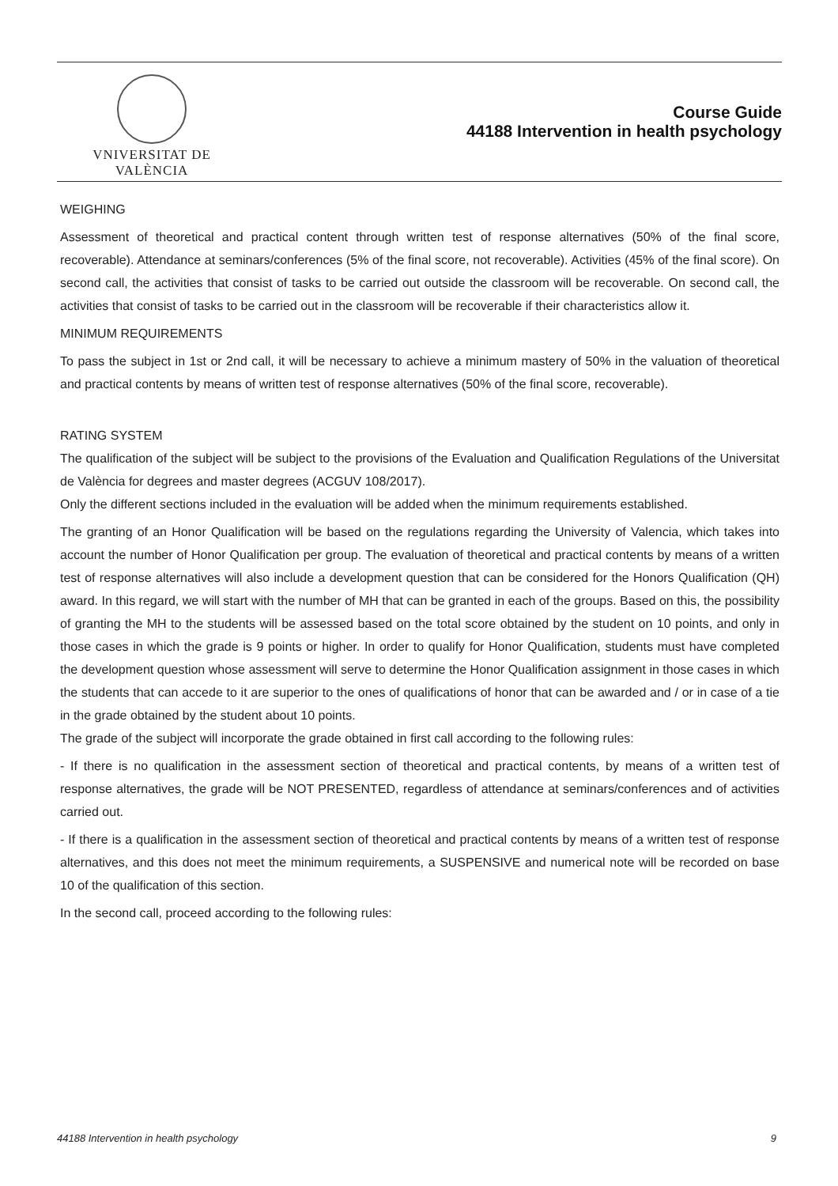VNIVERSITAT DE VALÈNCIA
Course Guide
44188 Intervention in health psychology
WEIGHING
Assessment of theoretical and practical content through written test of response alternatives (50% of the final score, recoverable). Attendance at seminars/conferences (5% of the final score, not recoverable). Activities (45% of the final score). On second call, the activities that consist of tasks to be carried out outside the classroom will be recoverable. On second call, the activities that consist of tasks to be carried out in the classroom will be recoverable if their characteristics allow it.
MINIMUM REQUIREMENTS
To pass the subject in 1st or 2nd call, it will be necessary to achieve a minimum mastery of 50% in the valuation of theoretical and practical contents by means of written test of response alternatives (50% of the final score, recoverable).
RATING SYSTEM
The qualification of the subject will be subject to the provisions of the Evaluation and Qualification Regulations of the Universitat de València for degrees and master degrees (ACGUV 108/2017).
Only the different sections included in the evaluation will be added when the minimum requirements established.
The granting of an Honor Qualification will be based on the regulations regarding the University of Valencia, which takes into account the number of Honor Qualification per group. The evaluation of theoretical and practical contents by means of a written test of response alternatives will also include a development question that can be considered for the Honors Qualification (QH) award. In this regard, we will start with the number of MH that can be granted in each of the groups. Based on this, the possibility of granting the MH to the students will be assessed based on the total score obtained by the student on 10 points, and only in those cases in which the grade is 9 points or higher. In order to qualify for Honor Qualification, students must have completed the development question whose assessment will serve to determine the Honor Qualification assignment in those cases in which the students that can accede to it are superior to the ones of qualifications of honor that can be awarded and / or in case of a tie in the grade obtained by the student about 10 points.
The grade of the subject will incorporate the grade obtained in first call according to the following rules:
- If there is no qualification in the assessment section of theoretical and practical contents, by means of a written test of response alternatives, the grade will be NOT PRESENTED, regardless of attendance at seminars/conferences and of activities carried out.
- If there is a qualification in the assessment section of theoretical and practical contents by means of a written test of response alternatives, and this does not meet the minimum requirements, a SUSPENSIVE and numerical note will be recorded on base 10 of the qualification of this section.
In the second call, proceed according to the following rules:
44188 Intervention in health psychology 9